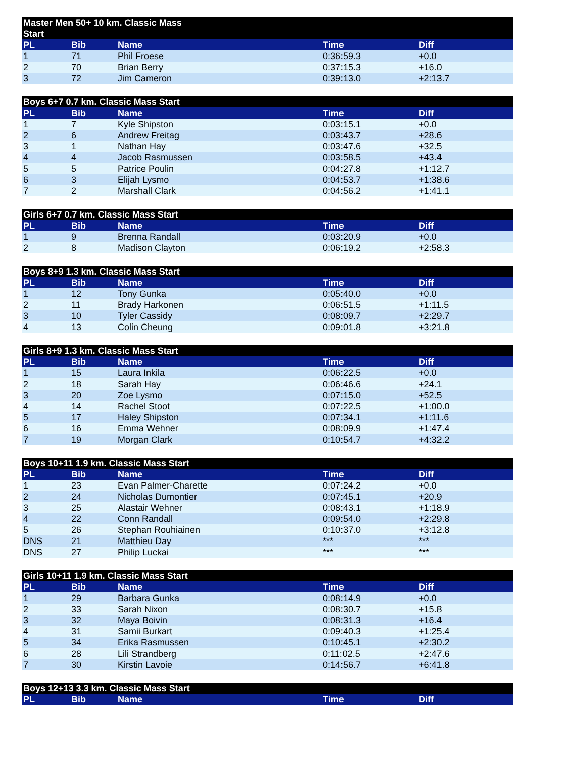| Master Men 50+ 10 km. Classic Mass Start | | | | |
| --- | --- | --- | --- | --- |
| PL | Bib | Name | Time | Diff |
| 1 | 71 | Phil Froese | 0:36:59.3 | +0.0 |
| 2 | 70 | Brian Berry | 0:37:15.3 | +16.0 |
| 3 | 72 | Jim Cameron | 0:39:13.0 | +2:13.7 |
| Boys 6+7 0.7 km. Classic Mass Start | | | | |
| --- | --- | --- | --- | --- |
| PL | Bib | Name | Time | Diff |
| 1 | 7 | Kyle Shipston | 0:03:15.1 | +0.0 |
| 2 | 6 | Andrew Freitag | 0:03:43.7 | +28.6 |
| 3 | 1 | Nathan Hay | 0:03:47.6 | +32.5 |
| 4 | 4 | Jacob Rasmussen | 0:03:58.5 | +43.4 |
| 5 | 5 | Patrice Poulin | 0:04:27.8 | +1:12.7 |
| 6 | 3 | Elijah Lysmo | 0:04:53.7 | +1:38.6 |
| 7 | 2 | Marshall Clark | 0:04:56.2 | +1:41.1 |
| Girls 6+7 0.7 km. Classic Mass Start | | | | |
| --- | --- | --- | --- | --- |
| PL | Bib | Name | Time | Diff |
| 1 | 9 | Brenna Randall | 0:03:20.9 | +0.0 |
| 2 | 8 | Madison Clayton | 0:06:19.2 | +2:58.3 |
| Boys 8+9 1.3 km. Classic Mass Start | | | | |
| --- | --- | --- | --- | --- |
| PL | Bib | Name | Time | Diff |
| 1 | 12 | Tony Gunka | 0:05:40.0 | +0.0 |
| 2 | 11 | Brady Harkonen | 0:06:51.5 | +1:11.5 |
| 3 | 10 | Tyler Cassidy | 0:08:09.7 | +2:29.7 |
| 4 | 13 | Colin Cheung | 0:09:01.8 | +3:21.8 |
| Girls 8+9 1.3 km. Classic Mass Start | | | | |
| --- | --- | --- | --- | --- |
| PL | Bib | Name | Time | Diff |
| 1 | 15 | Laura Inkila | 0:06:22.5 | +0.0 |
| 2 | 18 | Sarah Hay | 0:06:46.6 | +24.1 |
| 3 | 20 | Zoe Lysmo | 0:07:15.0 | +52.5 |
| 4 | 14 | Rachel Stoot | 0:07:22.5 | +1:00.0 |
| 5 | 17 | Haley Shipston | 0:07:34.1 | +1:11.6 |
| 6 | 16 | Emma Wehner | 0:08:09.9 | +1:47.4 |
| 7 | 19 | Morgan Clark | 0:10:54.7 | +4:32.2 |
| Boys 10+11 1.9 km. Classic Mass Start | | | | |
| --- | --- | --- | --- | --- |
| PL | Bib | Name | Time | Diff |
| 1 | 23 | Evan Palmer-Charette | 0:07:24.2 | +0.0 |
| 2 | 24 | Nicholas Dumontier | 0:07:45.1 | +20.9 |
| 3 | 25 | Alastair Wehner | 0:08:43.1 | +1:18.9 |
| 4 | 22 | Conn Randall | 0:09:54.0 | +2:29.8 |
| 5 | 26 | Stephan Rouhiainen | 0:10:37.0 | +3:12.8 |
| DNS | 21 | Matthieu Day | *** | *** |
| DNS | 27 | Philip Luckai | *** | *** |
| Girls 10+11 1.9 km. Classic Mass Start | | | | |
| --- | --- | --- | --- | --- |
| PL | Bib | Name | Time | Diff |
| 1 | 29 | Barbara Gunka | 0:08:14.9 | +0.0 |
| 2 | 33 | Sarah Nixon | 0:08:30.7 | +15.8 |
| 3 | 32 | Maya Boivin | 0:08:31.3 | +16.4 |
| 4 | 31 | Samii Burkart | 0:09:40.3 | +1:25.4 |
| 5 | 34 | Erika Rasmussen | 0:10:45.1 | +2:30.2 |
| 6 | 28 | Lili Strandberg | 0:11:02.5 | +2:47.6 |
| 7 | 30 | Kirstin Lavoie | 0:14:56.7 | +6:41.8 |
| Boys 12+13 3.3 km. Classic Mass Start | | | | |
| --- | --- | --- | --- | --- |
| PL | Bib | Name | Time | Diff |